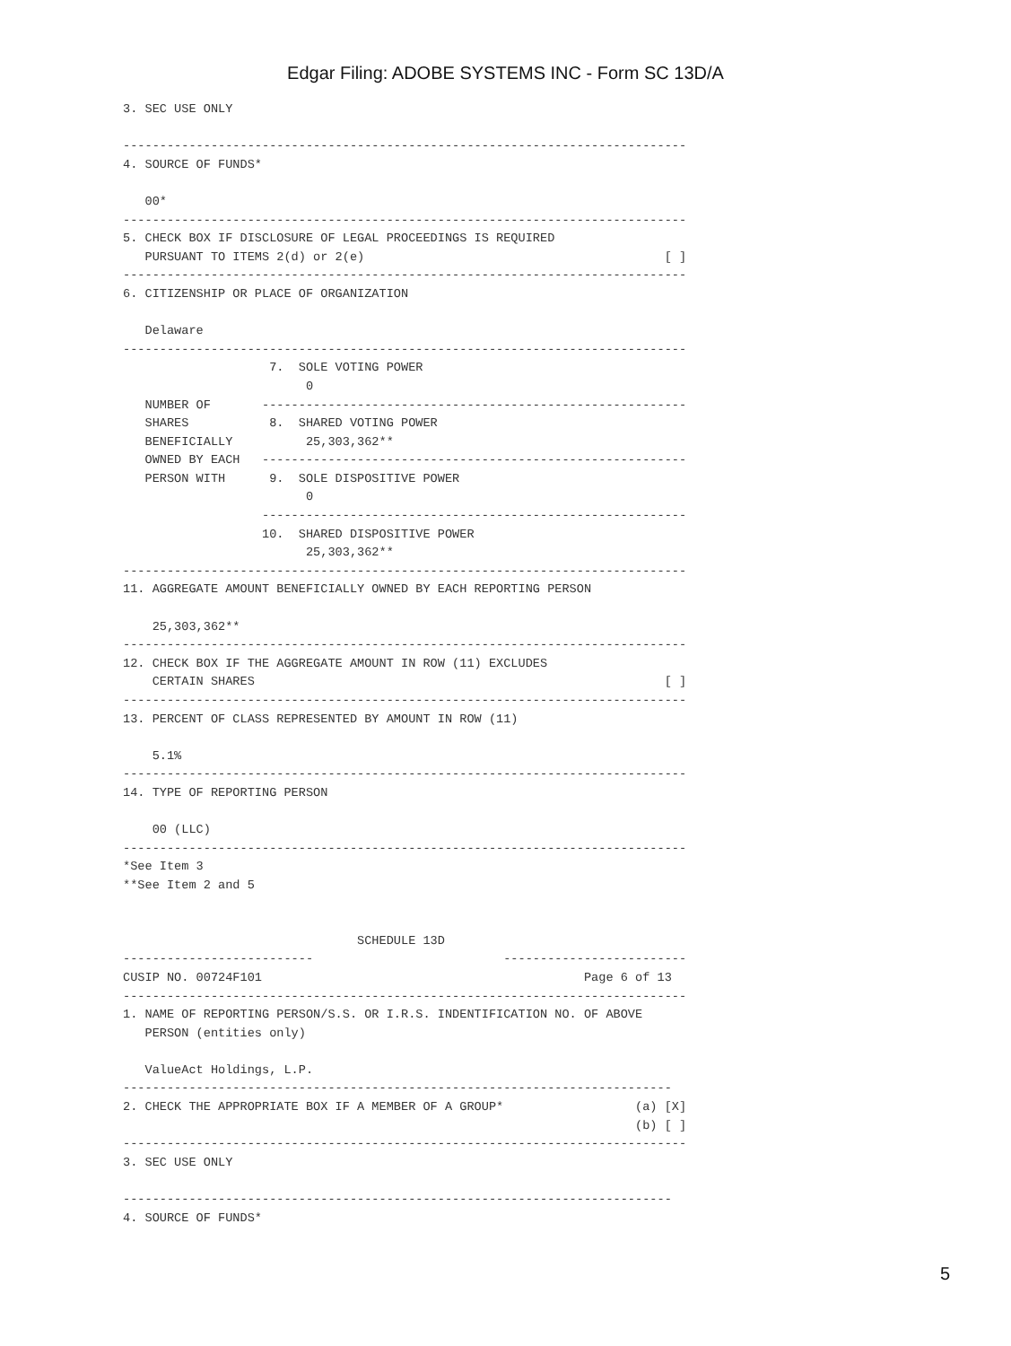Edgar Filing: ADOBE SYSTEMS INC - Form SC 13D/A
3. SEC USE ONLY

-----------------------------------------------------------------------------
4. SOURCE OF FUNDS*

   00*
-----------------------------------------------------------------------------
5. CHECK BOX IF DISCLOSURE OF LEGAL PROCEEDINGS IS REQUIRED
   PURSUANT TO ITEMS 2(d) or 2(e)                                         [ ]
-----------------------------------------------------------------------------
6. CITIZENSHIP OR PLACE OF ORGANIZATION

   Delaware
-----------------------------------------------------------------------------
                    7.  SOLE VOTING POWER
                         0
   NUMBER OF       ----------------------------------------------------------
   SHARES           8.  SHARED VOTING POWER
   BENEFICIALLY          25,303,362**
   OWNED BY EACH   ----------------------------------------------------------
   PERSON WITH      9.  SOLE DISPOSITIVE POWER
                         0
                   ----------------------------------------------------------
                   10.  SHARED DISPOSITIVE POWER
                         25,303,362**
-----------------------------------------------------------------------------
11. AGGREGATE AMOUNT BENEFICIALLY OWNED BY EACH REPORTING PERSON

    25,303,362**
-----------------------------------------------------------------------------
12. CHECK BOX IF THE AGGREGATE AMOUNT IN ROW (11) EXCLUDES
    CERTAIN SHARES                                                        [ ]
-----------------------------------------------------------------------------
13. PERCENT OF CLASS REPRESENTED BY AMOUNT IN ROW (11)

    5.1%
-----------------------------------------------------------------------------
14. TYPE OF REPORTING PERSON

    00 (LLC)
-----------------------------------------------------------------------------
*See Item 3
**See Item 2 and 5


                                SCHEDULE 13D
--------------------------                          -------------------------
CUSIP NO. 00724F101                                            Page 6 of 13
-----------------------------------------------------------------------------
1. NAME OF REPORTING PERSON/S.S. OR I.R.S. INDENTIFICATION NO. OF ABOVE
   PERSON (entities only)

   ValueAct Holdings, L.P.
---------------------------------------------------------------------------
2. CHECK THE APPROPRIATE BOX IF A MEMBER OF A GROUP*                  (a) [X]
                                                                      (b) [ ]
-----------------------------------------------------------------------------
3. SEC USE ONLY

---------------------------------------------------------------------------
4. SOURCE OF FUNDS*
5